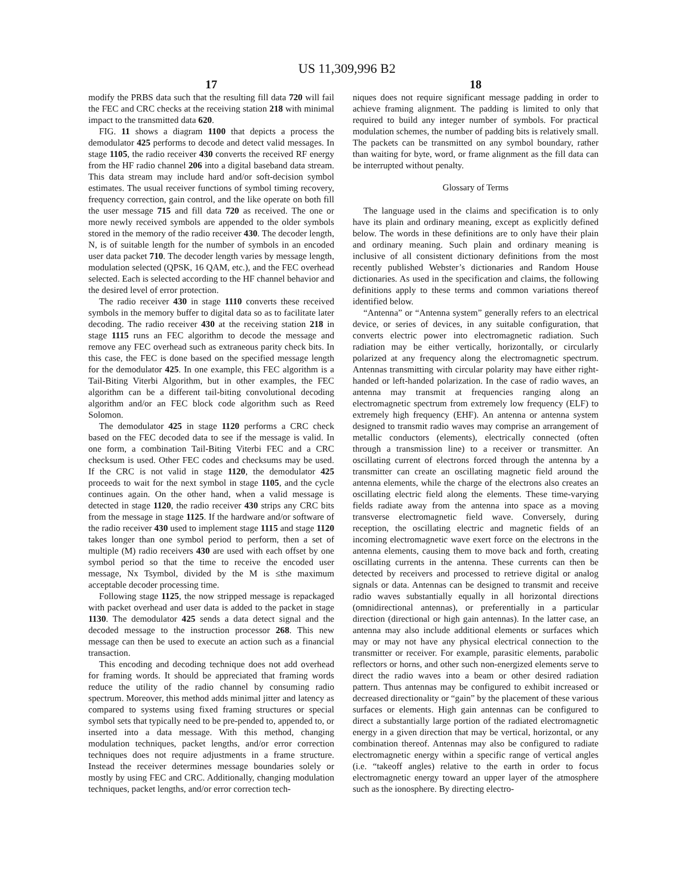US 11,309,996 B2
17
modify the PRBS data such that the resulting fill data 720 will fail the FEC and CRC checks at the receiving station 218 with minimal impact to the transmitted data 620.
FIG. 11 shows a diagram 1100 that depicts a process the demodulator 425 performs to decode and detect valid messages. In stage 1105, the radio receiver 430 converts the received RF energy from the HF radio channel 206 into a digital baseband data stream. This data stream may include hard and/or soft-decision symbol estimates. The usual receiver functions of symbol timing recovery, frequency correction, gain control, and the like operate on both fill the user message 715 and fill data 720 as received. The one or more newly received symbols are appended to the older symbols stored in the memory of the radio receiver 430. The decoder length, N, is of suitable length for the number of symbols in an encoded user data packet 710. The decoder length varies by message length, modulation selected (QPSK, 16 QAM, etc.), and the FEC overhead selected. Each is selected according to the HF channel behavior and the desired level of error protection.
The radio receiver 430 in stage 1110 converts these received symbols in the memory buffer to digital data so as to facilitate later decoding. The radio receiver 430 at the receiving station 218 in stage 1115 runs an FEC algorithm to decode the message and remove any FEC overhead such as extraneous parity check bits. In this case, the FEC is done based on the specified message length for the demodulator 425. In one example, this FEC algorithm is a Tail-Biting Viterbi Algorithm, but in other examples, the FEC algorithm can be a different tail-biting convolutional decoding algorithm and/or an FEC block code algorithm such as Reed Solomon.
The demodulator 425 in stage 1120 performs a CRC check based on the FEC decoded data to see if the message is valid. In one form, a combination Tail-Biting Viterbi FEC and a CRC checksum is used. Other FEC codes and checksums may be used. If the CRC is not valid in stage 1120, the demodulator 425 proceeds to wait for the next symbol in stage 1105, and the cycle continues again. On the other hand, when a valid message is detected in stage 1120, the radio receiver 430 strips any CRC bits from the message in stage 1125. If the hardware and/or software of the radio receiver 430 used to implement stage 1115 and stage 1120 takes longer than one symbol period to perform, then a set of multiple (M) radio receivers 430 are used with each offset by one symbol period so that the time to receive the encoded user message, Nx Tsymbol, divided by the M is ≤the maximum acceptable decoder processing time.
Following stage 1125, the now stripped message is repackaged with packet overhead and user data is added to the packet in stage 1130. The demodulator 425 sends a data detect signal and the decoded message to the instruction processor 268. This new message can then be used to execute an action such as a financial transaction.
This encoding and decoding technique does not add overhead for framing words. It should be appreciated that framing words reduce the utility of the radio channel by consuming radio spectrum. Moreover, this method adds minimal jitter and latency as compared to systems using fixed framing structures or special symbol sets that typically need to be pre-pended to, appended to, or inserted into a data message. With this method, changing modulation techniques, packet lengths, and/or error correction techniques does not require adjustments in a frame structure. Instead the receiver determines message boundaries solely or mostly by using FEC and CRC. Additionally, changing modulation techniques, packet lengths, and/or error correction tech-
18
niques does not require significant message padding in order to achieve framing alignment. The padding is limited to only that required to build any integer number of symbols. For practical modulation schemes, the number of padding bits is relatively small. The packets can be transmitted on any symbol boundary, rather than waiting for byte, word, or frame alignment as the fill data can be interrupted without penalty.
Glossary of Terms
The language used in the claims and specification is to only have its plain and ordinary meaning, except as explicitly defined below. The words in these definitions are to only have their plain and ordinary meaning. Such plain and ordinary meaning is inclusive of all consistent dictionary definitions from the most recently published Webster’s dictionaries and Random House dictionaries. As used in the specification and claims, the following definitions apply to these terms and common variations thereof identified below.
“Antenna” or “Antenna system” generally refers to an electrical device, or series of devices, in any suitable configuration, that converts electric power into electromagnetic radiation. Such radiation may be either vertically, horizontally, or circularly polarized at any frequency along the electromagnetic spectrum. Antennas transmitting with circular polarity may have either right-handed or left-handed polarization. In the case of radio waves, an antenna may transmit at frequencies ranging along an electromagnetic spectrum from extremely low frequency (ELF) to extremely high frequency (EHF). An antenna or antenna system designed to transmit radio waves may comprise an arrangement of metallic conductors (elements), electrically connected (often through a transmission line) to a receiver or transmitter. An oscillating current of electrons forced through the antenna by a transmitter can create an oscillating magnetic field around the antenna elements, while the charge of the electrons also creates an oscillating electric field along the elements. These time-varying fields radiate away from the antenna into space as a moving transverse electromagnetic field wave. Conversely, during reception, the oscillating electric and magnetic fields of an incoming electromagnetic wave exert force on the electrons in the antenna elements, causing them to move back and forth, creating oscillating currents in the antenna. These currents can then be detected by receivers and processed to retrieve digital or analog signals or data. Antennas can be designed to transmit and receive radio waves substantially equally in all horizontal directions (omnidirectional antennas), or preferentially in a particular direction (directional or high gain antennas). In the latter case, an antenna may also include additional elements or surfaces which may or may not have any physical electrical connection to the transmitter or receiver. For example, parasitic elements, parabolic reflectors or horns, and other such non-energized elements serve to direct the radio waves into a beam or other desired radiation pattern. Thus antennas may be configured to exhibit increased or decreased directionality or “gain” by the placement of these various surfaces or elements. High gain antennas can be configured to direct a substantially large portion of the radiated electromagnetic energy in a given direction that may be vertical, horizontal, or any combination thereof. Antennas may also be configured to radiate electromagnetic energy within a specific range of vertical angles (i.e. “takeoff angles) relative to the earth in order to focus electromagnetic energy toward an upper layer of the atmosphere such as the ionosphere. By directing electro-